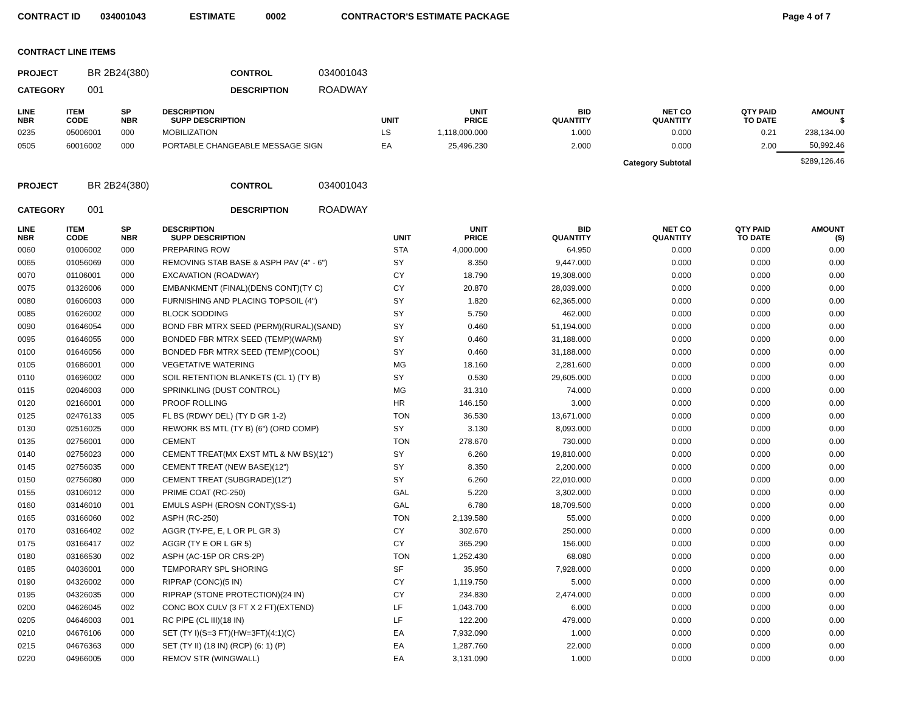CONTRACT ID 034001043 ESTIMATE 0002 CONTRACTOR'S ESTIMATE PACKAGE Page 4 of 7
CONTRACT LINE ITEMS
PROJECT BR 2B24(380) CONTROL 034001043 CATEGORY 001 DESCRIPTION ROADWAY
| LINE NBR | ITEM CODE | SP NBR | DESCRIPTION SUPP DESCRIPTION | UNIT | UNIT PRICE | BID QUANTITY | NET CO QUANTITY | QTY PAID TO DATE | AMOUNT $ |
| --- | --- | --- | --- | --- | --- | --- | --- | --- | --- |
| 0235 | 05006001 | 000 | MOBILIZATION | LS | 1,118,000.000 | 1.000 | 0.000 | 0.21 | 238,134.00 |
| 0505 | 60016002 | 000 | PORTABLE CHANGEABLE MESSAGE SIGN | EA | 25,496.230 | 2.000 | 0.000 | 2.00 | 50,992.46 |
| Category Subtotal | | | | | | | | | $289,126.46 |
PROJECT BR 2B24(380) CONTROL 034001043 CATEGORY 001 DESCRIPTION ROADWAY
| LINE NBR | ITEM CODE | SP NBR | DESCRIPTION SUPP DESCRIPTION | UNIT | UNIT PRICE | BID QUANTITY | NET CO QUANTITY | QTY PAID TO DATE | AMOUNT ($) |
| --- | --- | --- | --- | --- | --- | --- | --- | --- | --- |
| 0060 | 01006002 | 000 | PREPARING ROW | STA | 4,000.000 | 64.950 | 0.000 | 0.000 | 0.00 |
| 0065 | 01056069 | 000 | REMOVING STAB BASE & ASPH PAV (4" - 6") | SY | 8.350 | 9,447.000 | 0.000 | 0.000 | 0.00 |
| 0070 | 01106001 | 000 | EXCAVATION (ROADWAY) | CY | 18.790 | 19,308.000 | 0.000 | 0.000 | 0.00 |
| 0075 | 01326006 | 000 | EMBANKMENT (FINAL)(DENS CONT)(TY C) | CY | 20.870 | 28,039.000 | 0.000 | 0.000 | 0.00 |
| 0080 | 01606003 | 000 | FURNISHING AND PLACING TOPSOIL (4") | SY | 1.820 | 62,365.000 | 0.000 | 0.000 | 0.00 |
| 0085 | 01626002 | 000 | BLOCK SODDING | SY | 5.750 | 462.000 | 0.000 | 0.000 | 0.00 |
| 0090 | 01646054 | 000 | BOND FBR MTRX SEED (PERM)(RURAL)(SAND) | SY | 0.460 | 51,194.000 | 0.000 | 0.000 | 0.00 |
| 0095 | 01646055 | 000 | BONDED FBR MTRX SEED (TEMP)(WARM) | SY | 0.460 | 31,188.000 | 0.000 | 0.000 | 0.00 |
| 0100 | 01646056 | 000 | BONDED FBR MTRX SEED (TEMP)(COOL) | SY | 0.460 | 31,188.000 | 0.000 | 0.000 | 0.00 |
| 0105 | 01686001 | 000 | VEGETATIVE WATERING | MG | 18.160 | 2,281.600 | 0.000 | 0.000 | 0.00 |
| 0110 | 01696002 | 000 | SOIL RETENTION BLANKETS (CL 1) (TY B) | SY | 0.530 | 29,605.000 | 0.000 | 0.000 | 0.00 |
| 0115 | 02046003 | 000 | SPRINKLING (DUST CONTROL) | MG | 31.310 | 74.000 | 0.000 | 0.000 | 0.00 |
| 0120 | 02166001 | 000 | PROOF ROLLING | HR | 146.150 | 3.000 | 0.000 | 0.000 | 0.00 |
| 0125 | 02476133 | 005 | FL BS (RDWY DEL) (TY D GR 1-2) | TON | 36.530 | 13,671.000 | 0.000 | 0.000 | 0.00 |
| 0130 | 02516025 | 000 | REWORK BS MTL (TY B) (6") (ORD COMP) | SY | 3.130 | 8,093.000 | 0.000 | 0.000 | 0.00 |
| 0135 | 02756001 | 000 | CEMENT | TON | 278.670 | 730.000 | 0.000 | 0.000 | 0.00 |
| 0140 | 02756023 | 000 | CEMENT TREAT(MX EXST MTL & NW BS)(12") | SY | 6.260 | 19,810.000 | 0.000 | 0.000 | 0.00 |
| 0145 | 02756035 | 000 | CEMENT TREAT (NEW BASE)(12") | SY | 8.350 | 2,200.000 | 0.000 | 0.000 | 0.00 |
| 0150 | 02756080 | 000 | CEMENT TREAT (SUBGRADE)(12") | SY | 6.260 | 22,010.000 | 0.000 | 0.000 | 0.00 |
| 0155 | 03106012 | 000 | PRIME COAT (RC-250) | GAL | 5.220 | 3,302.000 | 0.000 | 0.000 | 0.00 |
| 0160 | 03146010 | 001 | EMULS ASPH (EROSN CONT)(SS-1) | GAL | 6.780 | 18,709.500 | 0.000 | 0.000 | 0.00 |
| 0165 | 03166060 | 002 | ASPH (RC-250) | TON | 2,139.580 | 55.000 | 0.000 | 0.000 | 0.00 |
| 0170 | 03166402 | 002 | AGGR (TY-PE, E, L OR PL GR 3) | CY | 302.670 | 250.000 | 0.000 | 0.000 | 0.00 |
| 0175 | 03166417 | 002 | AGGR (TY E OR L GR 5) | CY | 365.290 | 156.000 | 0.000 | 0.000 | 0.00 |
| 0180 | 03166530 | 002 | ASPH (AC-15P OR CRS-2P) | TON | 1,252.430 | 68.080 | 0.000 | 0.000 | 0.00 |
| 0185 | 04036001 | 000 | TEMPORARY SPL SHORING | SF | 35.950 | 7,928.000 | 0.000 | 0.000 | 0.00 |
| 0190 | 04326002 | 000 | RIPRAP (CONC)(5 IN) | CY | 1,119.750 | 5.000 | 0.000 | 0.000 | 0.00 |
| 0195 | 04326035 | 000 | RIPRAP (STONE PROTECTION)(24 IN) | CY | 234.830 | 2,474.000 | 0.000 | 0.000 | 0.00 |
| 0200 | 04626045 | 002 | CONC BOX CULV (3 FT X 2 FT)(EXTEND) | LF | 1,043.700 | 6.000 | 0.000 | 0.000 | 0.00 |
| 0205 | 04646003 | 001 | RC PIPE (CL III)(18 IN) | LF | 122.200 | 479.000 | 0.000 | 0.000 | 0.00 |
| 0210 | 04676106 | 000 | SET (TY I)(S=3 FT)(HW=3FT)(4:1)(C) | EA | 7,932.090 | 1.000 | 0.000 | 0.000 | 0.00 |
| 0215 | 04676363 | 000 | SET (TY II) (18 IN) (RCP) (6: 1) (P) | EA | 1,287.760 | 22.000 | 0.000 | 0.000 | 0.00 |
| 0220 | 04966005 | 000 | REMOV STR (WINGWALL) | EA | 3,131.090 | 1.000 | 0.000 | 0.000 | 0.00 |